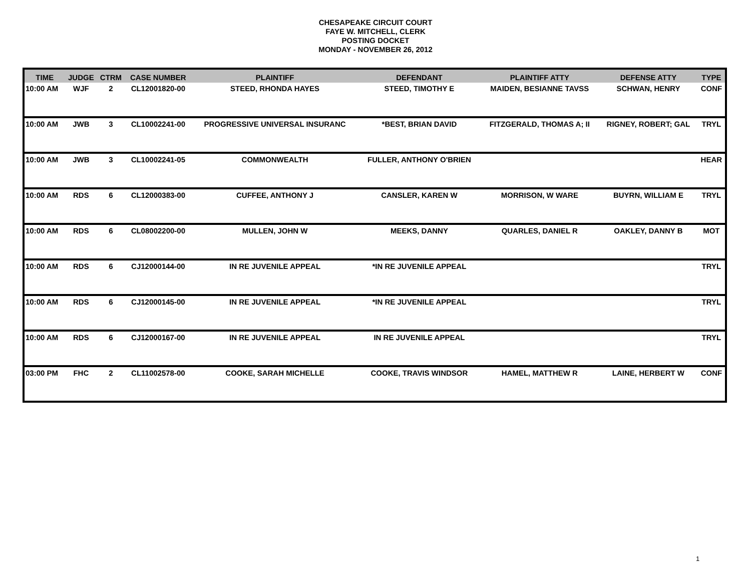CHESAPEAKE CIRCUIT COURT
FAYE W. MITCHELL, CLERK
POSTING DOCKET
MONDAY - NOVEMBER 26, 2012
| TIME | JUDGE | CTRM | CASE NUMBER | PLAINTIFF | DEFENDANT | PLAINTIFF ATTY | DEFENSE ATTY | TYPE |
| --- | --- | --- | --- | --- | --- | --- | --- | --- |
| 10:00 AM | WJF | 2 | CL12001820-00 | STEED, RHONDA HAYES | STEED, TIMOTHY E | MAIDEN, BESIANNE TAVSS | SCHWAN, HENRY | CONF |
| 10:00 AM | JWB | 3 | CL10002241-00 | PROGRESSIVE UNIVERSAL INSURANC | *BEST, BRIAN DAVID | FITZGERALD, THOMAS A; II | RIGNEY, ROBERT; GAL | TRYL |
| 10:00 AM | JWB | 3 | CL10002241-05 | COMMONWEALTH | FULLER, ANTHONY O'BRIEN | | | HEAR |
| 10:00 AM | RDS | 6 | CL12000383-00 | CUFFEE, ANTHONY J | CANSLER, KAREN W | MORRISON, W WARE | BUYRN, WILLIAM E | TRYL |
| 10:00 AM | RDS | 6 | CL08002200-00 | MULLEN, JOHN W | MEEKS, DANNY | QUARLES, DANIEL R | OAKLEY, DANNY B | MOT |
| 10:00 AM | RDS | 6 | CJ12000144-00 | IN RE JUVENILE APPEAL | *IN RE JUVENILE APPEAL | | | TRYL |
| 10:00 AM | RDS | 6 | CJ12000145-00 | IN RE JUVENILE APPEAL | *IN RE JUVENILE APPEAL | | | TRYL |
| 10:00 AM | RDS | 6 | CJ12000167-00 | IN RE JUVENILE APPEAL | IN RE JUVENILE APPEAL | | | TRYL |
| 03:00 PM | FHC | 2 | CL11002578-00 | COOKE, SARAH MICHELLE | COOKE, TRAVIS WINDSOR | HAMEL, MATTHEW R | LAINE, HERBERT W | CONF |
1